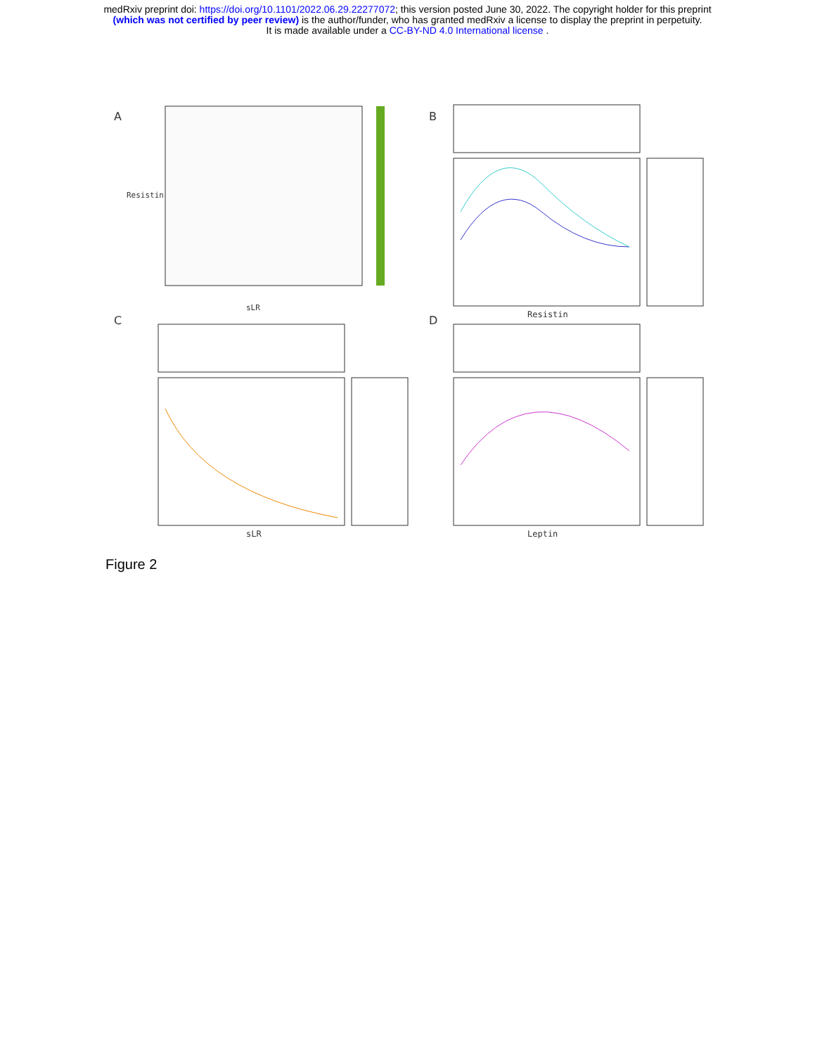medRxiv preprint doi: https://doi.org/10.1101/2022.06.29.22277072; this version posted June 30, 2022. The copyright holder for this preprint
(which was not certified by peer review) is the author/funder, who has granted medRxiv a license to display the preprint in perpetuity.
It is made available under a CC-BY-ND 4.0 International license .
A
sLR
Resistin
B
Resistin
C
sLR
D
Leptin
Figure 2